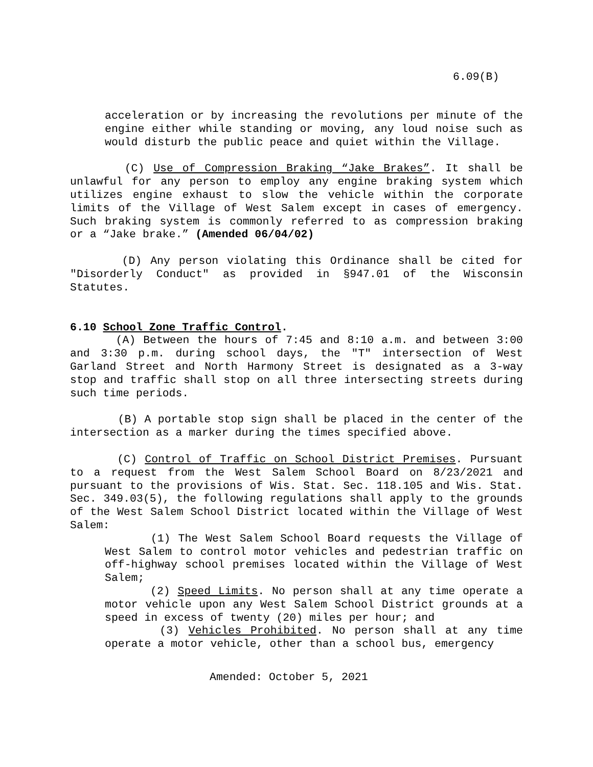6.09(B)
acceleration or by increasing the revolutions per minute of the engine either while standing or moving, any loud noise such as would disturb the public peace and quiet within the Village.
(C) Use of Compression Braking “Jake Brakes”. It shall be unlawful for any person to employ any engine braking system which utilizes engine exhaust to slow the vehicle within the corporate limits of the Village of West Salem except in cases of emergency. Such braking system is commonly referred to as compression braking or a “Jake brake.” (Amended 06/04/02)
(D) Any person violating this Ordinance shall be cited for "Disorderly Conduct" as provided in §947.01 of the Wisconsin Statutes.
6.10 School Zone Traffic Control.
(A) Between the hours of 7:45 and 8:10 a.m. and between 3:00 and 3:30 p.m. during school days, the "T" intersection of West Garland Street and North Harmony Street is designated as a 3-way stop and traffic shall stop on all three intersecting streets during such time periods.
(B) A portable stop sign shall be placed in the center of the intersection as a marker during the times specified above.
(C) Control of Traffic on School District Premises. Pursuant to a request from the West Salem School Board on 8/23/2021 and pursuant to the provisions of Wis. Stat. Sec. 118.105 and Wis. Stat. Sec. 349.03(5), the following regulations shall apply to the grounds of the West Salem School District located within the Village of West Salem:
(1) The West Salem School Board requests the Village of West Salem to control motor vehicles and pedestrian traffic on off-highway school premises located within the Village of West Salem;
(2) Speed Limits. No person shall at any time operate a motor vehicle upon any West Salem School District grounds at a speed in excess of twenty (20) miles per hour; and
(3) Vehicles Prohibited. No person shall at any time operate a motor vehicle, other than a school bus, emergency
Amended: October 5, 2021